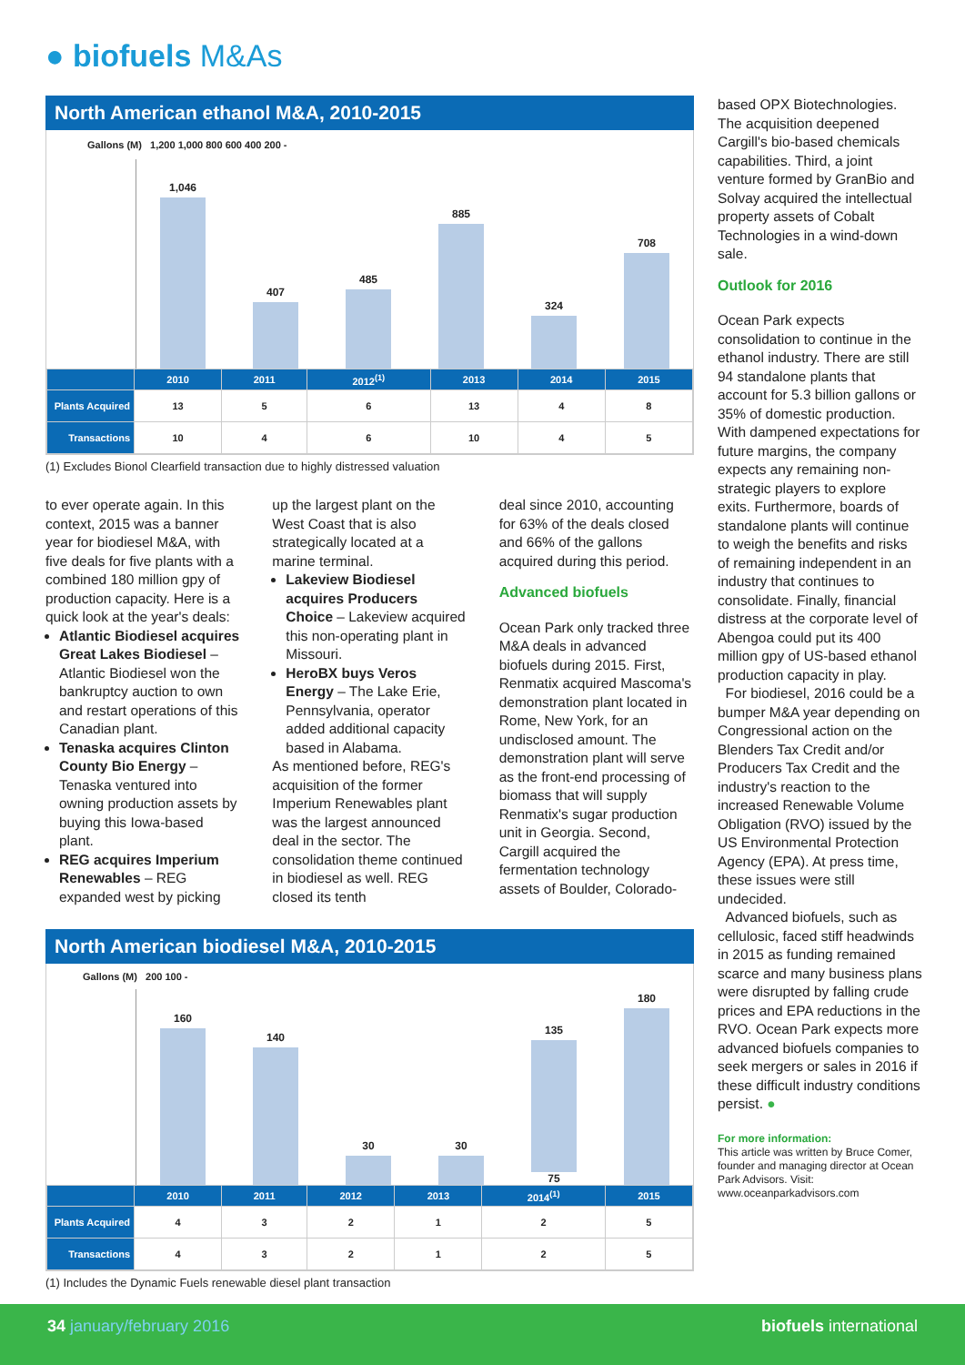● biofuels M&As
North American ethanol M&A, 2010-2015
Gallons (M) 1,200 1,000 800 600 400 200 -
1,046
407
485
885
324
708
| | 2010 | 2011 | 2012<sup>(1)</sup> | 2013 | 2014 | 2015 |
| --- | --- | --- | --- | --- | --- | --- |
| Plants Acquired | 13 | 5 | 6 | 13 | 4 | 8 |
| Transactions | 10 | 4 | 6 | 10 | 4 | 5 |
(1) Excludes Bionol Clearfield transaction due to highly distressed valuation
to ever operate again. In this context, 2015 was a banner year for biodiesel M&A, with five deals for five plants with a combined 180 million gpy of production capacity. Here is a quick look at the year's deals:
Atlantic Biodiesel acquires Great Lakes Biodiesel – Atlantic Biodiesel won the bankruptcy auction to own and restart operations of this Canadian plant.
Tenaska acquires Clinton County Bio Energy – Tenaska ventured into owning production assets by buying this Iowa-based plant.
REG acquires Imperium Renewables – REG expanded west by picking
up the largest plant on the West Coast that is also strategically located at a marine terminal.
Lakeview Biodiesel acquires Producers Choice – Lakeview acquired this non-operating plant in Missouri.
HeroBX buys Veros Energy – The Lake Erie, Pennsylvania, operator added additional capacity based in Alabama.
As mentioned before, REG's acquisition of the former Imperium Renewables plant was the largest announced deal in the sector. The consolidation theme continued in biodiesel as well. REG closed its tenth
deal since 2010, accounting for 63% of the deals closed and 66% of the gallons acquired during this period.
Advanced biofuels
Ocean Park only tracked three M&A deals in advanced biofuels during 2015. First, Renmatix acquired Mascoma's demonstration plant located in Rome, New York, for an undisclosed amount. The demonstration plant will serve as the front-end processing of biomass that will supply Renmatix's sugar production unit in Georgia. Second, Cargill acquired the fermentation technology assets of Boulder, Colorado-
North American biodiesel M&A, 2010-2015
Gallons (M) 200 100 -
160
140
30
30
135 75
180
| | 2010 | 2011 | 2012 | 2013 | 2014<sup>(1)</sup> | 2015 |
| --- | --- | --- | --- | --- | --- | --- |
| Plants Acquired | 4 | 3 | 2 | 1 | 2 | 5 |
| Transactions | 4 | 3 | 2 | 1 | 2 | 5 |
(1) Includes the Dynamic Fuels renewable diesel plant transaction
based OPX Biotechnologies. The acquisition deepened Cargill's bio-based chemicals capabilities. Third, a joint venture formed by GranBio and Solvay acquired the intellectual property assets of Cobalt Technologies in a wind-down sale.
Outlook for 2016
Ocean Park expects consolidation to continue in the ethanol industry. There are still 94 standalone plants that account for 5.3 billion gallons or 35% of domestic production. With dampened expectations for future margins, the company expects any remaining non-strategic players to explore exits. Furthermore, boards of standalone plants will continue to weigh the benefits and risks of remaining independent in an industry that continues to consolidate. Finally, financial distress at the corporate level of Abengoa could put its 400 million gpy of US-based ethanol production capacity in play.
For biodiesel, 2016 could be a bumper M&A year depending on Congressional action on the Blenders Tax Credit and/or Producers Tax Credit and the industry's reaction to the increased Renewable Volume Obligation (RVO) issued by the US Environmental Protection Agency (EPA). At press time, these issues were still undecided.
Advanced biofuels, such as cellulosic, faced stiff headwinds in 2015 as funding remained scarce and many business plans were disrupted by falling crude prices and EPA reductions in the RVO. Ocean Park expects more advanced biofuels companies to seek mergers or sales in 2016 if these difficult industry conditions persist. ●
For more information:
This article was written by Bruce Comer, founder and managing director at Ocean Park Advisors. Visit: www.oceanparkadvisors.com
34 january/february 2016 biofuels international